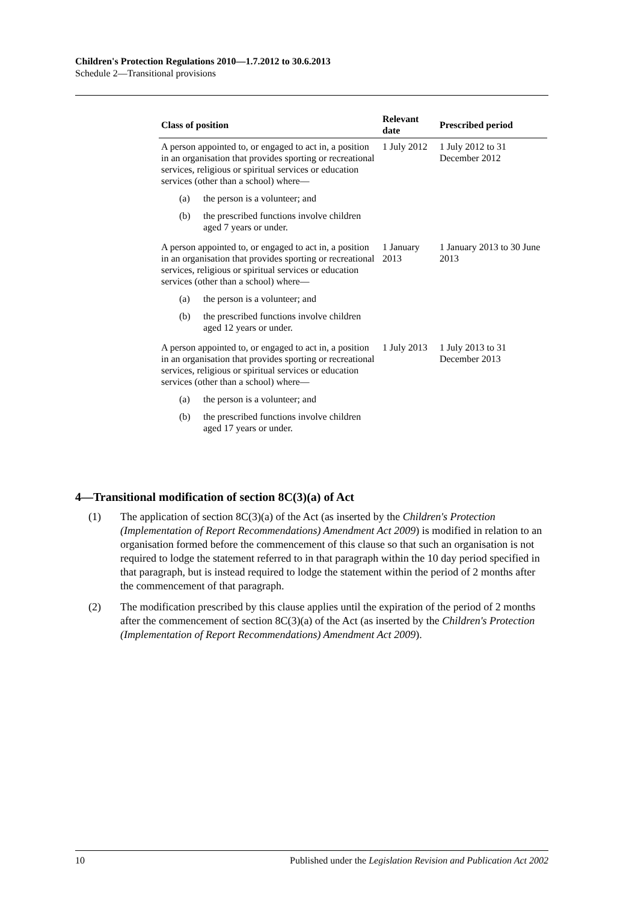Children's Protection Regulations 2010—1.7.2012 to 30.6.2013
Schedule 2—Transitional provisions
| Class of position | Relevant date | Prescribed period |
| --- | --- | --- |
| A person appointed to, or engaged to act in, a position in an organisation that provides sporting or recreational services, religious or spiritual services or education services (other than a school) where— (a) the person is a volunteer; and (b) the prescribed functions involve children aged 7 years or under. | 1 July 2012 | 1 July 2012 to 31 December 2012 |
| A person appointed to, or engaged to act in, a position in an organisation that provides sporting or recreational services, religious or spiritual services or education services (other than a school) where— (a) the person is a volunteer; and (b) the prescribed functions involve children aged 12 years or under. | 1 January 2013 | 1 January 2013 to 30 June 2013 |
| A person appointed to, or engaged to act in, a position in an organisation that provides sporting or recreational services, religious or spiritual services or education services (other than a school) where— (a) the person is a volunteer; and (b) the prescribed functions involve children aged 17 years or under. | 1 July 2013 | 1 July 2013 to 31 December 2013 |
4—Transitional modification of section 8C(3)(a) of Act
(1) The application of section 8C(3)(a) of the Act (as inserted by the Children's Protection (Implementation of Report Recommendations) Amendment Act 2009) is modified in relation to an organisation formed before the commencement of this clause so that such an organisation is not required to lodge the statement referred to in that paragraph within the 10 day period specified in that paragraph, but is instead required to lodge the statement within the period of 2 months after the commencement of that paragraph.
(2) The modification prescribed by this clause applies until the expiration of the period of 2 months after the commencement of section 8C(3)(a) of the Act (as inserted by the Children's Protection (Implementation of Report Recommendations) Amendment Act 2009).
10 Published under the Legislation Revision and Publication Act 2002